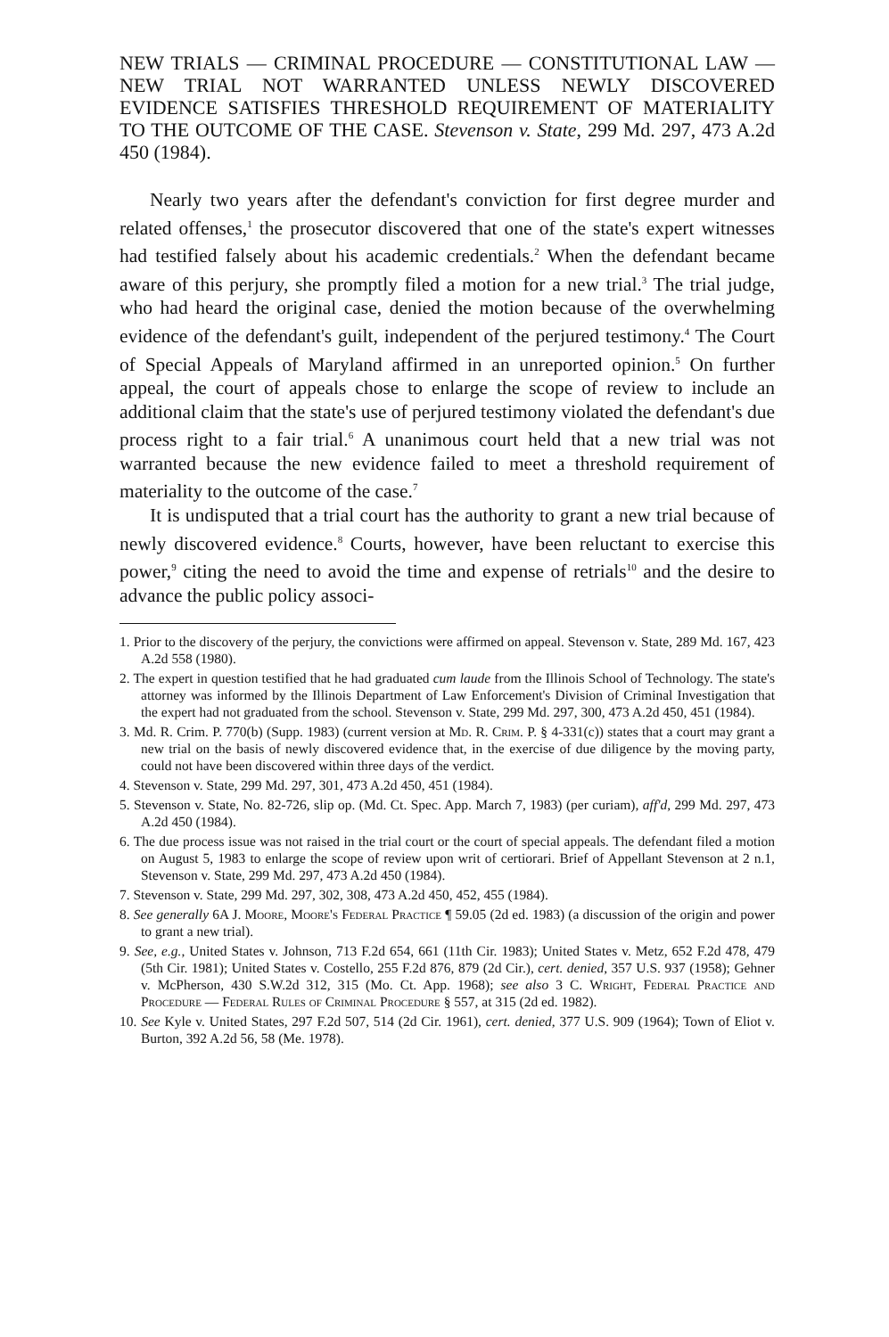NEW TRIALS — CRIMINAL PROCEDURE — CONSTITUTIONAL LAW — NEW TRIAL NOT WARRANTED UNLESS NEWLY DISCOVERED EVIDENCE SATISFIES THRESHOLD REQUIREMENT OF MATERIALITY TO THE OUTCOME OF THE CASE. Stevenson v. State, 299 Md. 297, 473 A.2d 450 (1984).
Nearly two years after the defendant's conviction for first degree murder and related offenses,<sup>1</sup> the prosecutor discovered that one of the state's expert witnesses had testified falsely about his academic credentials.<sup>2</sup> When the defendant became aware of this perjury, she promptly filed a motion for a new trial.<sup>3</sup> The trial judge, who had heard the original case, denied the motion because of the overwhelming evidence of the defendant's guilt, independent of the perjured testimony.<sup>4</sup> The Court of Special Appeals of Maryland affirmed in an unreported opinion.<sup>5</sup> On further appeal, the court of appeals chose to enlarge the scope of review to include an additional claim that the state's use of perjured testimony violated the defendant's due process right to a fair trial.<sup>6</sup> A unanimous court held that a new trial was not warranted because the new evidence failed to meet a threshold requirement of materiality to the outcome of the case.<sup>7</sup>
It is undisputed that a trial court has the authority to grant a new trial because of newly discovered evidence.<sup>8</sup> Courts, however, have been reluctant to exercise this power,<sup>9</sup> citing the need to avoid the time and expense of retrials<sup>10</sup> and the desire to advance the public policy associ-
1. Prior to the discovery of the perjury, the convictions were affirmed on appeal. Stevenson v. State, 289 Md. 167, 423 A.2d 558 (1980).
2. The expert in question testified that he had graduated cum laude from the Illinois School of Technology. The state's attorney was informed by the Illinois Department of Law Enforcement's Division of Criminal Investigation that the expert had not graduated from the school. Stevenson v. State, 299 Md. 297, 300, 473 A.2d 450, 451 (1984).
3. Md. R. Crim. P. 770(b) (Supp. 1983) (current version at Md. R. Crim. P. § 4-331(c)) states that a court may grant a new trial on the basis of newly discovered evidence that, in the exercise of due diligence by the moving party, could not have been discovered within three days of the verdict.
4. Stevenson v. State, 299 Md. 297, 301, 473 A.2d 450, 451 (1984).
5. Stevenson v. State, No. 82-726, slip op. (Md. Ct. Spec. App. March 7, 1983) (per curiam), aff'd, 299 Md. 297, 473 A.2d 450 (1984).
6. The due process issue was not raised in the trial court or the court of special appeals. The defendant filed a motion on August 5, 1983 to enlarge the scope of review upon writ of certiorari. Brief of Appellant Stevenson at 2 n.1, Stevenson v. State, 299 Md. 297, 473 A.2d 450 (1984).
7. Stevenson v. State, 299 Md. 297, 302, 308, 473 A.2d 450, 452, 455 (1984).
8. See generally 6A J. Moore, Moore's Federal Practice ¶ 59.05 (2d ed. 1983) (a discussion of the origin and power to grant a new trial).
9. See, e.g., United States v. Johnson, 713 F.2d 654, 661 (11th Cir. 1983); United States v. Metz, 652 F.2d 478, 479 (5th Cir. 1981); United States v. Costello, 255 F.2d 876, 879 (2d Cir.), cert. denied, 357 U.S. 937 (1958); Gehner v. McPherson, 430 S.W.2d 312, 315 (Mo. Ct. App. 1968); see also 3 C. Wright, Federal Practice and Procedure — Federal Rules of Criminal Procedure § 557, at 315 (2d ed. 1982).
10. See Kyle v. United States, 297 F.2d 507, 514 (2d Cir. 1961), cert. denied, 377 U.S. 909 (1964); Town of Eliot v. Burton, 392 A.2d 56, 58 (Me. 1978).